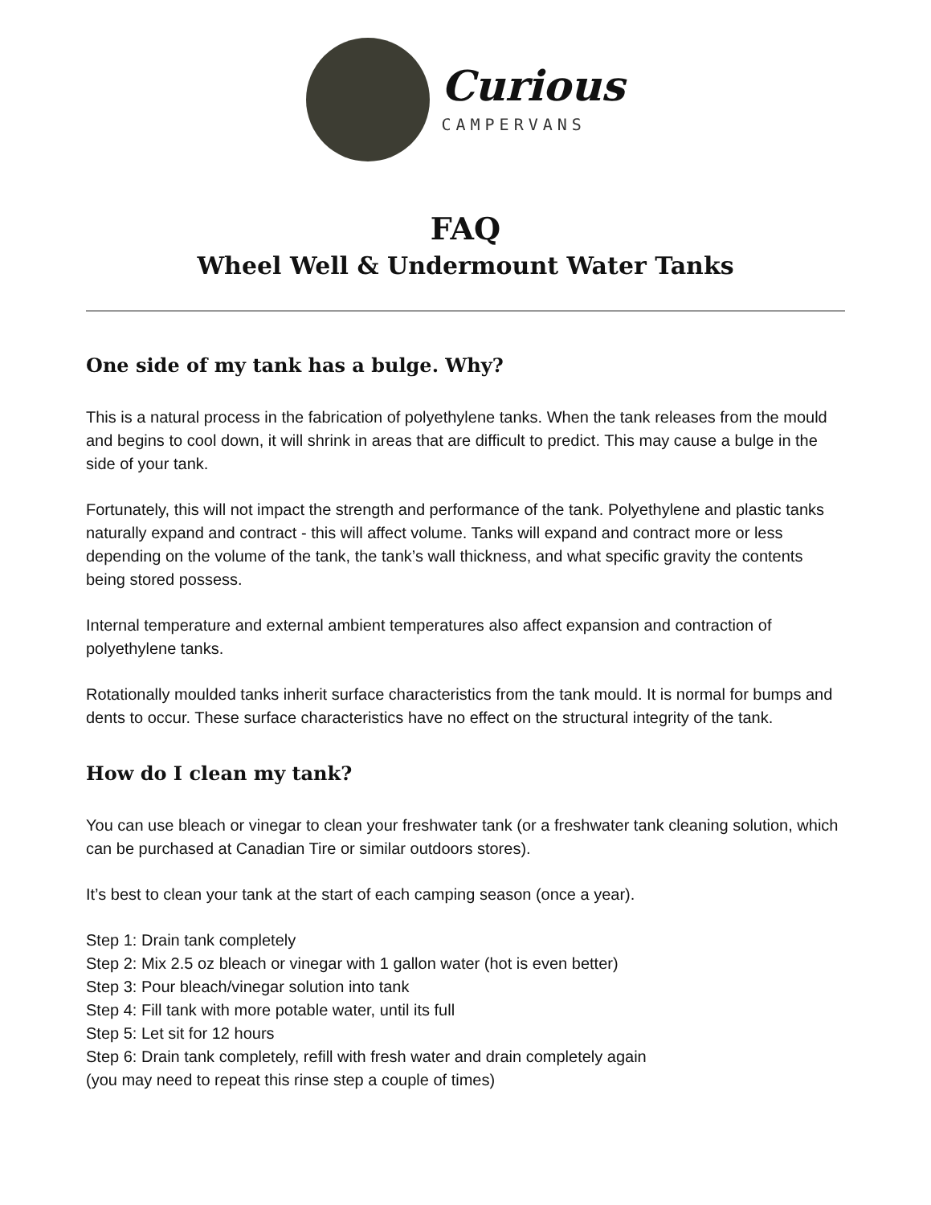Curious
CAMPERVANS
FAQ
Wheel Well & Undermount Water Tanks
One side of my tank has a bulge. Why?
This is a natural process in the fabrication of polyethylene tanks. When the tank releases from the mould and begins to cool down, it will shrink in areas that are difficult to predict. This may cause a bulge in the side of your tank.
Fortunately, this will not impact the strength and performance of the tank. Polyethylene and plastic tanks naturally expand and contract - this will affect volume. Tanks will expand and contract more or less depending on the volume of the tank, the tank’s wall thickness, and what specific gravity the contents being stored possess.
Internal temperature and external ambient temperatures also affect expansion and contraction of polyethylene tanks.
Rotationally moulded tanks inherit surface characteristics from the tank mould. It is normal for bumps and dents to occur. These surface characteristics have no effect on the structural integrity of the tank.
How do I clean my tank?
You can use bleach or vinegar to clean your freshwater tank (or a freshwater tank cleaning solution, which can be purchased at Canadian Tire or similar outdoors stores).
It’s best to clean your tank at the start of each camping season (once a year).
Step 1: Drain tank completely
Step 2: Mix 2.5 oz bleach or vinegar with 1 gallon water (hot is even better)
Step 3: Pour bleach/vinegar solution into tank
Step 4: Fill tank with more potable water, until its full
Step 5: Let sit for 12 hours
Step 6: Drain tank completely, refill with fresh water and drain completely again
(you may need to repeat this rinse step a couple of times)